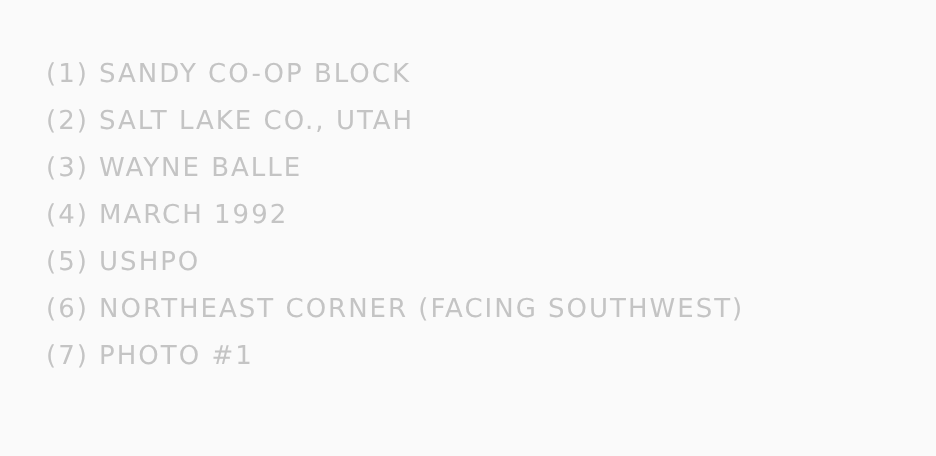(1) SANDY CO-OP BLOCK
(2) SALT LAKE CO., UTAH
(3) WAYNE BALLE
(4) MARCH 1992
(5) USHPO
(6) NORTHEAST CORNER (FACING SOUTHWEST)
(7) PHOTO #1